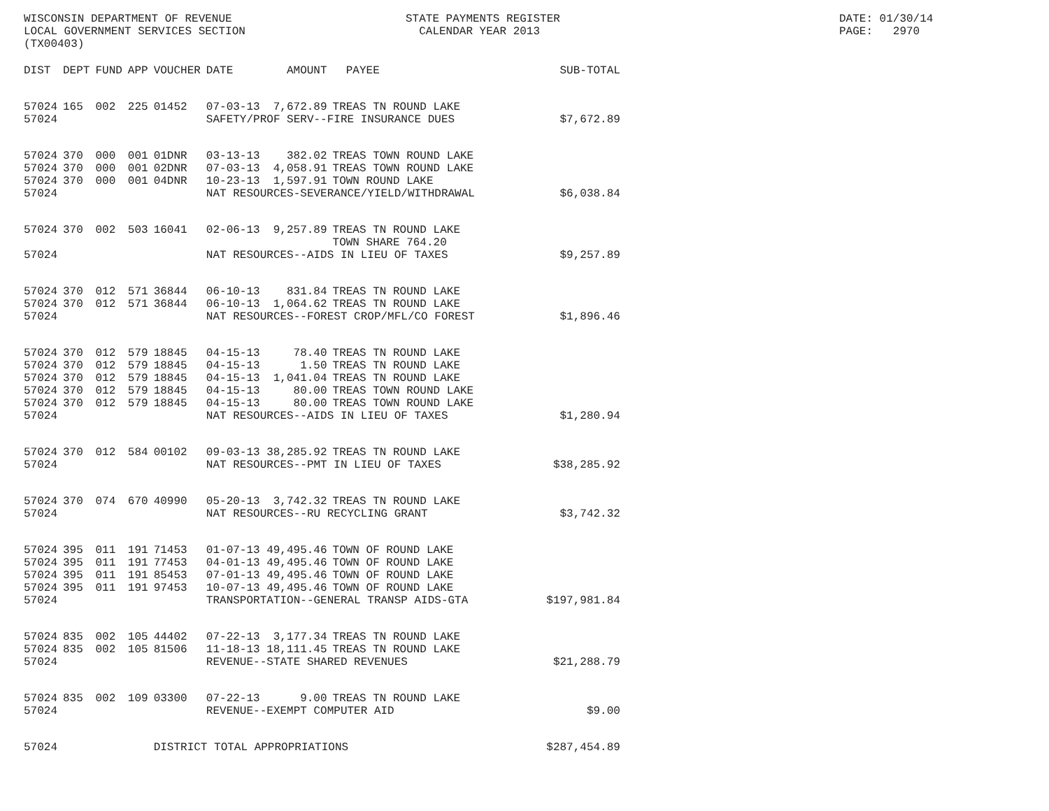WISCONSIN DEPARTMENT OF REVENUE LOCAL GOVERNMENT SERVICES SECTION (TX00403)
STATE PAYMENTS REGISTER CALENDAR YEAR 2013
DATE: 01/30/14 PAGE: 2970
| DIST | DEPT | FUND | APP | VOUCHER | DATE | AMOUNT | PAYEE | SUB-TOTAL |
| --- | --- | --- | --- | --- | --- | --- | --- | --- |
| 57024 | 165 | 002 | 225 | 01452 | 07-03-13 | 7,672.89 | TREAS TN ROUND LAKE | |
| 57024 | | | | | SAFETY/PROF SERV--FIRE INSURANCE DUES | | | $7,672.89 |
| 57024 | 370 | 000 | 001 | 01DNR | 03-13-13 | 382.02 | TREAS TOWN ROUND LAKE | |
| 57024 | 370 | 000 | 001 | 02DNR | 07-03-13 | 4,058.91 | TREAS TOWN ROUND LAKE | |
| 57024 | 370 | 000 | 001 | 04DNR | 10-23-13 | 1,597.91 | TOWN ROUND LAKE | |
| 57024 | | | | | NAT RESOURCES-SEVERANCE/YIELD/WITHDRAWAL | | | $6,038.84 |
| 57024 | 370 | 002 | 503 | 16041 | 02-06-13 | 9,257.89 | TREAS TN ROUND LAKE TOWN SHARE 764.20 | |
| 57024 | | | | | NAT RESOURCES--AIDS IN LIEU OF TAXES | | | $9,257.89 |
| 57024 | 370 | 012 | 571 | 36844 | 06-10-13 | 831.84 | TREAS TN ROUND LAKE | |
| 57024 | 370 | 012 | 571 | 36844 | 06-10-13 | 1,064.62 | TREAS TN ROUND LAKE | |
| 57024 | | | | | NAT RESOURCES--FOREST CROP/MFL/CO FOREST | | | $1,896.46 |
| 57024 | 370 | 012 | 579 | 18845 | 04-15-13 | 78.40 | TREAS TN ROUND LAKE | |
| 57024 | 370 | 012 | 579 | 18845 | 04-15-13 | 1.50 | TREAS TN ROUND LAKE | |
| 57024 | 370 | 012 | 579 | 18845 | 04-15-13 | 1,041.04 | TREAS TN ROUND LAKE | |
| 57024 | 370 | 012 | 579 | 18845 | 04-15-13 | 80.00 | TREAS TOWN ROUND LAKE | |
| 57024 | 370 | 012 | 579 | 18845 | 04-15-13 | 80.00 | TREAS TOWN ROUND LAKE | |
| 57024 | | | | | NAT RESOURCES--AIDS IN LIEU OF TAXES | | | $1,280.94 |
| 57024 | 370 | 012 | 584 | 00102 | 09-03-13 | 38,285.92 | TREAS TN ROUND LAKE | |
| 57024 | | | | | NAT RESOURCES--PMT IN LIEU OF TAXES | | | $38,285.92 |
| 57024 | 370 | 074 | 670 | 40990 | 05-20-13 | 3,742.32 | TREAS TN ROUND LAKE | |
| 57024 | | | | | NAT RESOURCES--RU RECYCLING GRANT | | | $3,742.32 |
| 57024 | 395 | 011 | 191 | 71453 | 01-07-13 | 49,495.46 | TOWN OF ROUND LAKE | |
| 57024 | 395 | 011 | 191 | 77453 | 04-01-13 | 49,495.46 | TOWN OF ROUND LAKE | |
| 57024 | 395 | 011 | 191 | 85453 | 07-01-13 | 49,495.46 | TOWN OF ROUND LAKE | |
| 57024 | 395 | 011 | 191 | 97453 | 10-07-13 | 49,495.46 | TOWN OF ROUND LAKE | |
| 57024 | | | | | TRANSPORTATION--GENERAL TRANSP AIDS-GTA | | | $197,981.84 |
| 57024 | 835 | 002 | 105 | 44402 | 07-22-13 | 3,177.34 | TREAS TN ROUND LAKE | |
| 57024 | 835 | 002 | 105 | 81506 | 11-18-13 | 18,111.45 | TREAS TN ROUND LAKE | |
| 57024 | | | | | REVENUE--STATE SHARED REVENUES | | | $21,288.79 |
| 57024 | 835 | 002 | 109 | 03300 | 07-22-13 | 9.00 | TREAS TN ROUND LAKE | |
| 57024 | | | | | REVENUE--EXEMPT COMPUTER AID | | | $9.00 |
| 57024 | | | | DISTRICT TOTAL APPROPRIATIONS | | | | $287,454.89 |